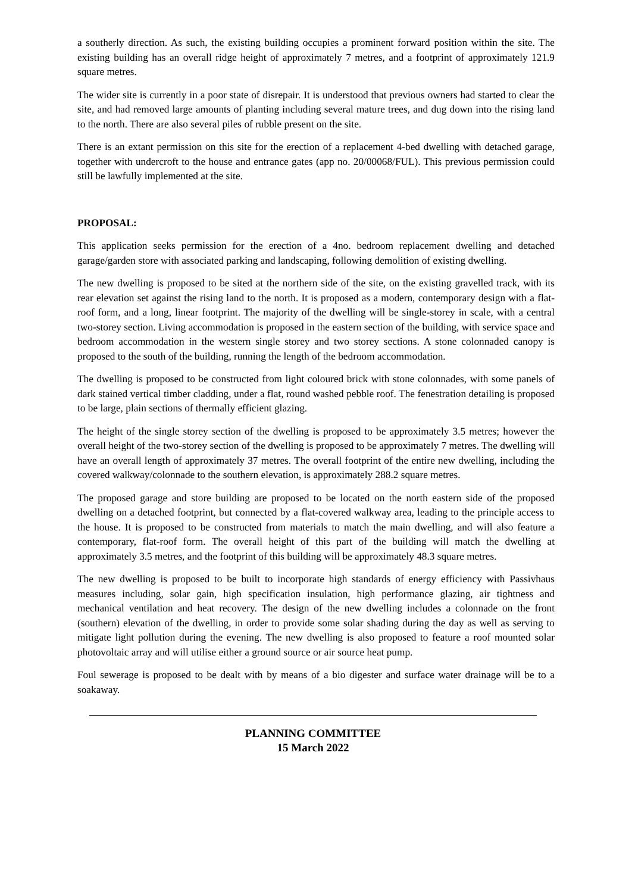a southerly direction. As such, the existing building occupies a prominent forward position within the site. The existing building has an overall ridge height of approximately 7 metres, and a footprint of approximately 121.9 square metres.
The wider site is currently in a poor state of disrepair. It is understood that previous owners had started to clear the site, and had removed large amounts of planting including several mature trees, and dug down into the rising land to the north. There are also several piles of rubble present on the site.
There is an extant permission on this site for the erection of a replacement 4-bed dwelling with detached garage, together with undercroft to the house and entrance gates (app no. 20/00068/FUL). This previous permission could still be lawfully implemented at the site.
PROPOSAL:
This application seeks permission for the erection of a 4no. bedroom replacement dwelling and detached garage/garden store with associated parking and landscaping, following demolition of existing dwelling.
The new dwelling is proposed to be sited at the northern side of the site, on the existing gravelled track, with its rear elevation set against the rising land to the north. It is proposed as a modern, contemporary design with a flat-roof form, and a long, linear footprint. The majority of the dwelling will be single-storey in scale, with a central two-storey section. Living accommodation is proposed in the eastern section of the building, with service space and bedroom accommodation in the western single storey and two storey sections. A stone colonnaded canopy is proposed to the south of the building, running the length of the bedroom accommodation.
The dwelling is proposed to be constructed from light coloured brick with stone colonnades, with some panels of dark stained vertical timber cladding, under a flat, round washed pebble roof. The fenestration detailing is proposed to be large, plain sections of thermally efficient glazing.
The height of the single storey section of the dwelling is proposed to be approximately 3.5 metres; however the overall height of the two-storey section of the dwelling is proposed to be approximately 7 metres. The dwelling will have an overall length of approximately 37 metres. The overall footprint of the entire new dwelling, including the covered walkway/colonnade to the southern elevation, is approximately 288.2 square metres.
The proposed garage and store building are proposed to be located on the north eastern side of the proposed dwelling on a detached footprint, but connected by a flat-covered walkway area, leading to the principle access to the house. It is proposed to be constructed from materials to match the main dwelling, and will also feature a contemporary, flat-roof form. The overall height of this part of the building will match the dwelling at approximately 3.5 metres, and the footprint of this building will be approximately 48.3 square metres.
The new dwelling is proposed to be built to incorporate high standards of energy efficiency with Passivhaus measures including, solar gain, high specification insulation, high performance glazing, air tightness and mechanical ventilation and heat recovery. The design of the new dwelling includes a colonnade on the front (southern) elevation of the dwelling, in order to provide some solar shading during the day as well as serving to mitigate light pollution during the evening. The new dwelling is also proposed to feature a roof mounted solar photovoltaic array and will utilise either a ground source or air source heat pump.
Foul sewerage is proposed to be dealt with by means of a bio digester and surface water drainage will be to a soakaway.
PLANNING COMMITTEE
15 March 2022